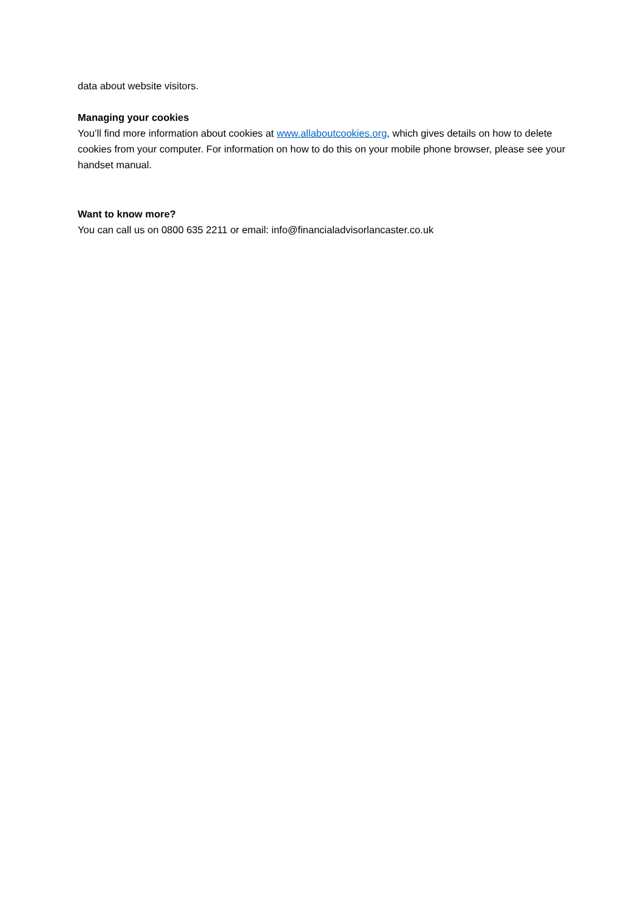data about website visitors.
Managing your cookies
You’ll find more information about cookies at www.allaboutcookies.org, which gives details on how to delete cookies from your computer. For information on how to do this on your mobile phone browser, please see your handset manual.
Want to know more?
You can call us on 0800 635 2211 or email: info@financialadvisorlancaster.co.uk